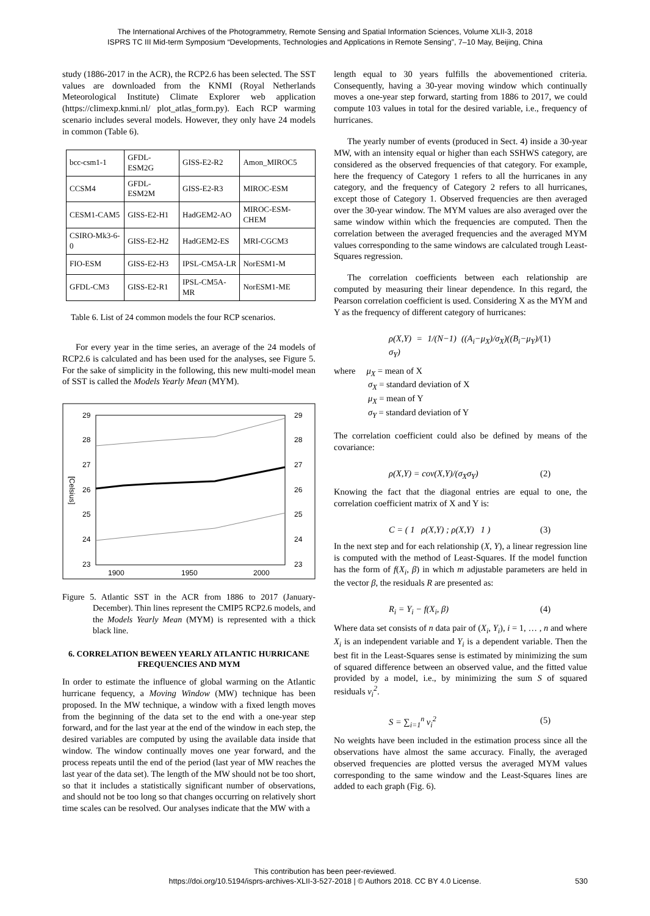The International Archives of the Photogrammetry, Remote Sensing and Spatial Information Sciences, Volume XLII-3, 2018
ISPRS TC III Mid-term Symposium “Developments, Technologies and Applications in Remote Sensing”, 7–10 May, Beijing, China
study (1886-2017 in the ACR), the RCP2.6 has been selected. The SST values are downloaded from the KNMI (Royal Netherlands Meteorological Institute) Climate Explorer web application (https://climexp.knmi.nl/ plot_atlas_form.py). Each RCP warming scenario includes several models. However, they only have 24 models in common (Table 6).
| bcc-csm1-1 | GFDL-ESM2G | GISS-E2-R2 | Amon_MIROC5 |
| CCSM4 | GFDL-ESM2M | GISS-E2-R3 | MIROC-ESM |
| CESM1-CAM5 | GISS-E2-H1 | HadGEM2-AO | MIROC-ESM-CHEM |
| CSIRO-Mk3-6-0 | GISS-E2-H2 | HadGEM2-ES | MRI-CGCM3 |
| FIO-ESM | GISS-E2-H3 | IPSL-CM5A-LR | NorESM1-M |
| GFDL-CM3 | GISS-E2-R1 | IPSL-CM5A-MR | NorESM1-ME |
Table 6. List of 24 common models the four RCP scenarios.
For every year in the time series, an average of the 24 models of RCP2.6 is calculated and has been used for the analyses, see Figure 5. For the sake of simplicity in the following, this new multi-model mean of SST is called the Models Yearly Mean (MYM).
29
28
27
26
25
24
23
29
28
27
26
25
24
23
1900
1950
2000
[Celsius]
Figure 5. Atlantic SST in the ACR from 1886 to 2017 (January-December). Thin lines represent the CMIP5 RCP2.6 models, and the Models Yearly Mean (MYM) is represented with a thick black line.
6. CORRELATION BEWEEN YEARLY ATLANTIC HURRICANE FREQUENCIES AND MYM
In order to estimate the influence of global warming on the Atlantic hurricane fequency, a Moving Window (MW) technique has been proposed. In the MW technique, a window with a fixed length moves from the beginning of the data set to the end with a one-year step forward, and for the last year at the end of the window in each step, the desired variables are computed by using the available data inside that window. The window continually moves one year forward, and the process repeats until the end of the period (last year of MW reaches the last year of the data set). The length of the MW should not be too short, so that it includes a statistically significant number of observations, and should not be too long so that changes occurring on relatively short time scales can be resolved. Our analyses indicate that the MW with a
length equal to 30 years fulfills the abovementioned criteria. Consequently, having a 30-year moving window which continually moves a one-year step forward, starting from 1886 to 2017, we could compute 103 values in total for the desired variable, i.e., frequency of hurricanes.
The yearly number of events (produced in Sect. 4) inside a 30-year MW, with an intensity equal or higher than each SSHWS category, are considered as the observed frequencies of that category. For example, here the frequency of Category 1 refers to all the hurricanes in any category, and the frequency of Category 2 refers to all hurricanes, except those of Category 1. Observed frequencies are then averaged over the 30-year window. The MYM values are also averaged over the same window within which the frequencies are computed. Then the correlation between the averaged frequencies and the averaged MYM values corresponding to the same windows are calculated trough Least-Squares regression.
The correlation coefficients between each relationship are computed by measuring their linear dependence. In this regard, the Pearson correlation coefficient is used. Considering X as the MYM and Y as the frequency of different category of hurricanes:
ρ(X,Y) = 1/(N−1) ((A<sub>i</sub>−μ<sub>X</sub>)/σ<sub>X</sub>)((B<sub>i</sub>−μ<sub>Y</sub>)/σ<sub>Y</sub>) (1)
where μ<sub>X</sub> = mean of X
σ<sub>X</sub> = standard deviation of X
μ<sub>X</sub> = mean of Y
σ<sub>Y</sub> = standard deviation of Y
The correlation coefficient could also be defined by means of the covariance:
ρ(X,Y) = cov(X,Y)/(σ<sub>X</sub>σ<sub>Y</sub>) (2)
Knowing the fact that the diagonal entries are equal to one, the correlation coefficient matrix of X and Y is:
C = ( 1 ρ(X,Y) ; ρ(X,Y) 1 ) (3)
In the next step and for each relationship (X, Y), a linear regression line is computed with the method of Least-Squares. If the model function has the form of f(X<sub>i</sub>, β) in which m adjustable parameters are held in the vector β, the residuals R are presented as:
R<sub>i</sub> = Y<sub>i</sub> − f(X<sub>i</sub>, β) (4)
Where data set consists of n data pair of (X<sub>i</sub>, Y<sub>i</sub>), i = 1, … , n and where X<sub>i</sub> is an independent variable and Y<sub>i</sub> is a dependent variable. Then the best fit in the Least-Squares sense is estimated by minimizing the sum of squared difference between an observed value, and the fitted value provided by a model, i.e., by minimizing the sum S of squared residuals v<sub>i</sub><sup>2</sup>.
S = ∑<sub>i=1</sub><sup>n</sup> v<sub>i</sub><sup>2</sup> (5)
No weights have been included in the estimation process since all the observations have almost the same accuracy. Finally, the averaged observed frequencies are plotted versus the averaged MYM values corresponding to the same window and the Least-Squares lines are added to each graph (Fig. 6).
This contribution has been peer-reviewed.
https://doi.org/10.5194/isprs-archives-XLII-3-527-2018 | © Authors 2018. CC BY 4.0 License. 530